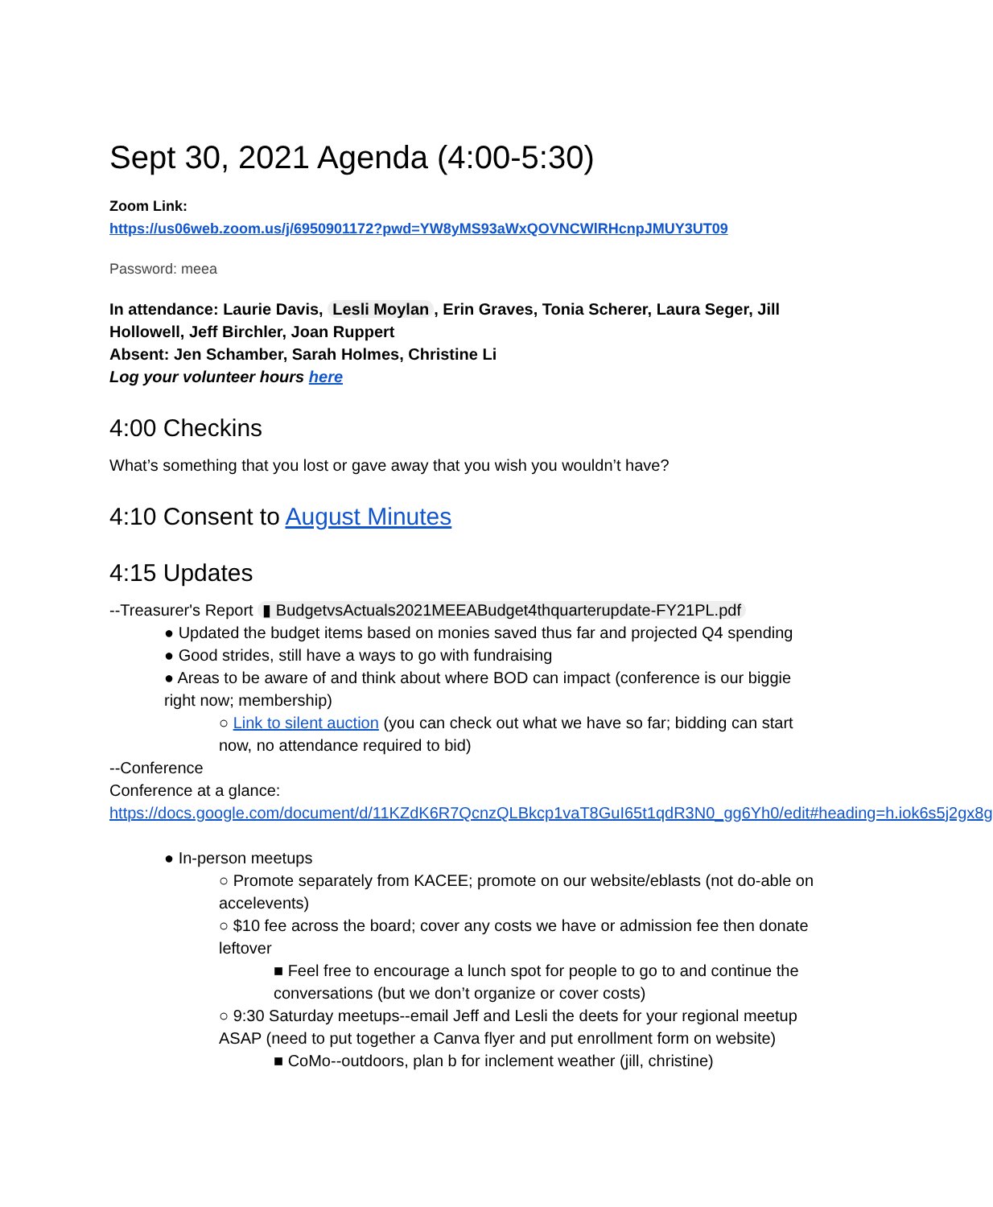Sept 30, 2021 Agenda (4:00-5:30)
Zoom Link:
https://us06web.zoom.us/j/6950901172?pwd=YW8yMS93aWxQOVNCWlRHcnpJMUY3UT09
Password: meea
In attendance: Laurie Davis, Lesli Moylan, Erin Graves, Tonia Scherer, Laura Seger, Jill Hollowell, Jeff Birchler, Joan Ruppert
Absent: Jen Schamber, Sarah Holmes, Christine Li
Log your volunteer hours here
4:00 Checkins
What’s something that you lost or gave away that you wish you wouldn’t have?
4:10 Consent to August Minutes
4:15 Updates
--Treasurer's Report ▮ BudgetvsActuals2021MEEABudget4thquarterupdate-FY21PL.pdf
● Updated the budget items based on monies saved thus far and projected Q4 spending
● Good strides, still have a ways to go with fundraising
● Areas to be aware of and think about where BOD can impact (conference is our biggie right now; membership)
○ Link to silent auction (you can check out what we have so far; bidding can start now, no attendance required to bid)
--Conference
Conference at a glance:
https://docs.google.com/document/d/11KZdK6R7QcnzQLBkcp1vaT8GuI65t1qdR3N0_gg6Yh0/edit#heading=h.iok6s5j2gx8g
● In-person meetups
○ Promote separately from KACEE; promote on our website/eblasts (not do-able on accelevents)
○ $10 fee across the board; cover any costs we have or admission fee then donate leftover
■ Feel free to encourage a lunch spot for people to go to and continue the conversations (but we don’t organize or cover costs)
○ 9:30 Saturday meetups--email Jeff and Lesli the deets for your regional meetup ASAP (need to put together a Canva flyer and put enrollment form on website)
■ CoMo--outdoors, plan b for inclement weather (jill, christine)